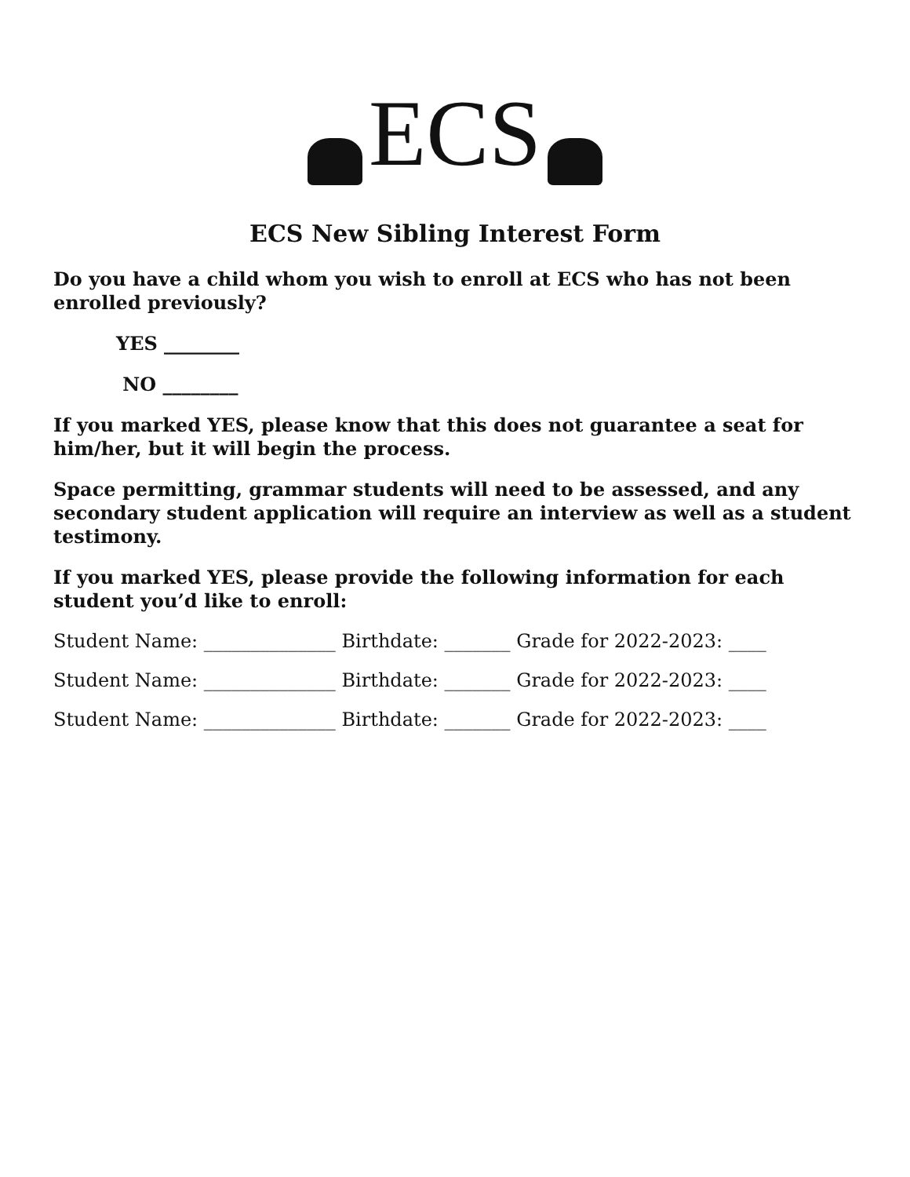ECS
ECS New Sibling Interest Form
Do you have a child whom you wish to enroll at ECS who has not been enrolled previously?
YES ________
NO ________
If you marked YES, please know that this does not guarantee a seat for him/her, but it will begin the process.
Space permitting, grammar students will need to be assessed, and any secondary student application will require an interview as well as a student testimony.
If you marked YES, please provide the following information for each student you’d like to enroll:
Student Name: ______________ Birthdate: _______ Grade for 2022-2023: ____
Student Name: ______________ Birthdate: _______ Grade for 2022-2023: ____
Student Name: ______________ Birthdate: _______ Grade for 2022-2023: ____